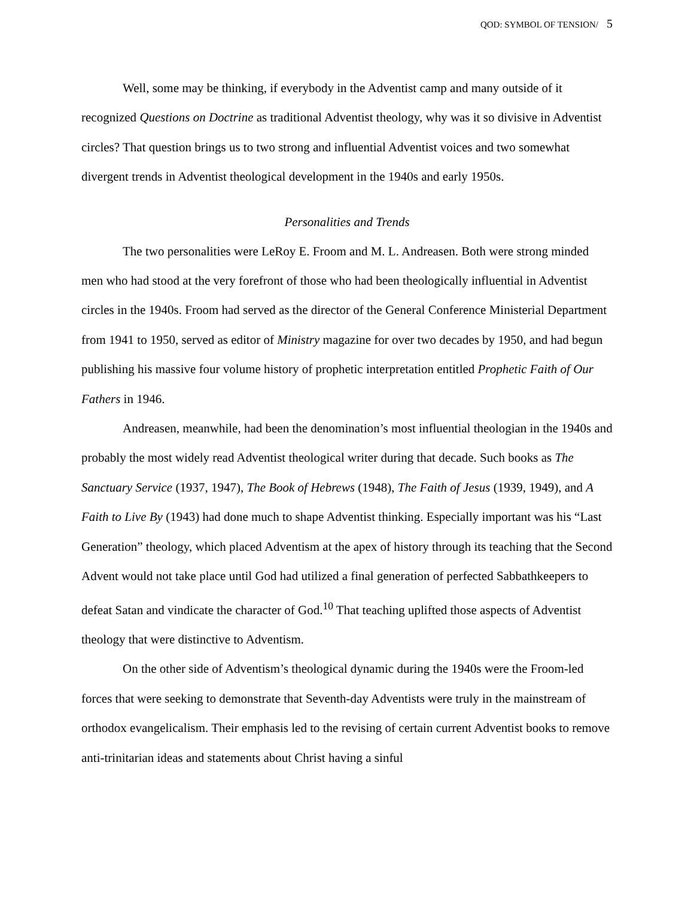QOD: SYMBOL OF TENSION/ 5
Well, some may be thinking, if everybody in the Adventist camp and many outside of it recognized Questions on Doctrine as traditional Adventist theology, why was it so divisive in Adventist circles? That question brings us to two strong and influential Adventist voices and two somewhat divergent trends in Adventist theological development in the 1940s and early 1950s.
Personalities and Trends
The two personalities were LeRoy E. Froom and M. L. Andreasen. Both were strong minded men who had stood at the very forefront of those who had been theologically influential in Adventist circles in the 1940s. Froom had served as the director of the General Conference Ministerial Department from 1941 to 1950, served as editor of Ministry magazine for over two decades by 1950, and had begun publishing his massive four volume history of prophetic interpretation entitled Prophetic Faith of Our Fathers in 1946.
Andreasen, meanwhile, had been the denomination’s most influential theologian in the 1940s and probably the most widely read Adventist theological writer during that decade. Such books as The Sanctuary Service (1937, 1947), The Book of Hebrews (1948), The Faith of Jesus (1939, 1949), and A Faith to Live By (1943) had done much to shape Adventist thinking. Especially important was his “Last Generation” theology, which placed Adventism at the apex of history through its teaching that the Second Advent would not take place until God had utilized a final generation of perfected Sabbathkeepers to defeat Satan and vindicate the character of God.<sup>10</sup> That teaching uplifted those aspects of Adventist theology that were distinctive to Adventism.
On the other side of Adventism’s theological dynamic during the 1940s were the Froom-led forces that were seeking to demonstrate that Seventh-day Adventists were truly in the mainstream of orthodox evangelicalism. Their emphasis led to the revising of certain current Adventist books to remove anti-trinitarian ideas and statements about Christ having a sinful